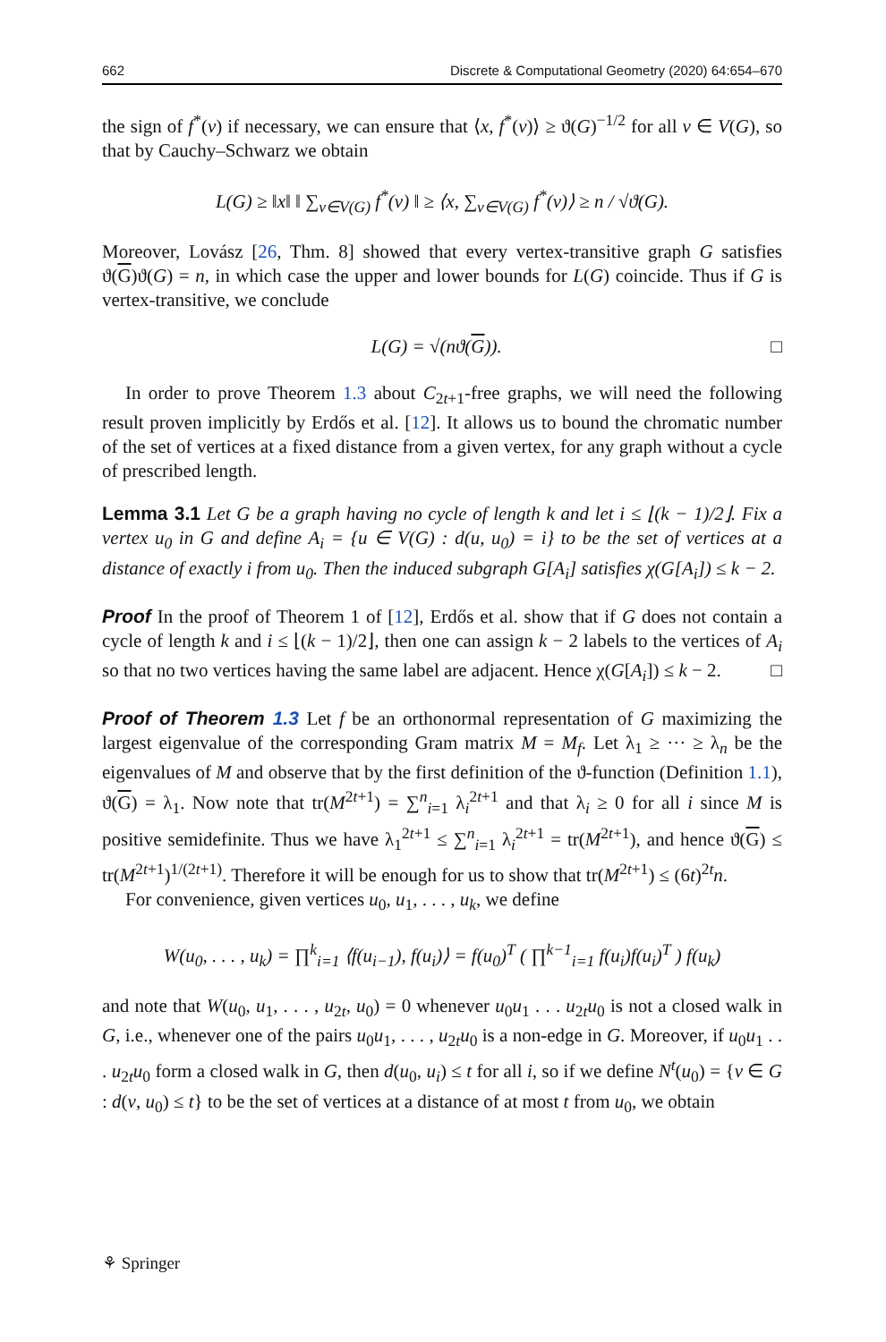662 Discrete & Computational Geometry (2020) 64:654–670
the sign of f<sup>*</sup>(v) if necessary, we can ensure that ⟨x, f<sup>*</sup>(v)⟩ ≥ ϑ(G)<sup>−1/2</sup> for all v ∈ V(G), so that by Cauchy–Schwarz we obtain
L(G) ≥ ‖x‖ ‖ ∑<sub>v∈V(G)</sub> f<sup>*</sup>(v) ‖ ≥ ⟨x, ∑<sub>v∈V(G)</sub> f<sup>*</sup>(v)⟩ ≥ n / √ϑ(G).
Moreover, Lovász [26, Thm. 8] showed that every vertex-transitive graph G satisfies ϑ(G)ϑ(G) = n, in which case the upper and lower bounds for L(G) coincide. Thus if G is vertex-transitive, we conclude
L(G) = √(nϑ(G)). □
In order to prove Theorem 1.3 about C<sub>2t+1</sub>-free graphs, we will need the following result proven implicitly by Erdős et al. [12]. It allows us to bound the chromatic number of the set of vertices at a fixed distance from a given vertex, for any graph without a cycle of prescribed length.
Lemma 3.1 Let G be a graph having no cycle of length k and let i ≤ ⌊(k − 1)/2⌋. Fix a vertex u<sub>0</sub> in G and define A<sub>i</sub> = {u ∈ V(G) : d(u, u<sub>0</sub>) = i} to be the set of vertices at a distance of exactly i from u<sub>0</sub>. Then the induced subgraph G[A<sub>i</sub>] satisfies χ(G[A<sub>i</sub>]) ≤ k − 2.
Proof In the proof of Theorem 1 of [12], Erdős et al. show that if G does not contain a cycle of length k and i ≤ ⌊(k − 1)/2⌋, then one can assign k − 2 labels to the vertices of A<sub>i</sub> so that no two vertices having the same label are adjacent. Hence χ(G[A<sub>i</sub>]) ≤ k − 2. □
Proof of Theorem 1.3 Let f be an orthonormal representation of G maximizing the largest eigenvalue of the corresponding Gram matrix M = M<sub>f</sub>. Let λ<sub>1</sub> ≥ ··· ≥ λ<sub>n</sub> be the eigenvalues of M and observe that by the first definition of the ϑ-function (Definition 1.1), ϑ(G) = λ<sub>1</sub>. Now note that tr(M<sup>2t+1</sup>) = ∑<sup>n</sup><sub>i=1</sub> λ<sub>i</sub><sup>2t+1</sup> and that λ<sub>i</sub> ≥ 0 for all i since M is positive semidefinite. Thus we have λ<sub>1</sub><sup>2t+1</sup> ≤ ∑<sup>n</sup><sub>i=1</sub> λ<sub>i</sub><sup>2t+1</sup> = tr(M<sup>2t+1</sup>), and hence ϑ(G) ≤ tr(M<sup>2t+1</sup>)<sup>1/(2t+1)</sup>. Therefore it will be enough for us to show that tr(M<sup>2t+1</sup>) ≤ (6t)<sup>2t</sup>n.
For convenience, given vertices u<sub>0</sub>, u<sub>1</sub>, . . . , u<sub>k</sub>, we define
W(u<sub>0</sub>, . . . , u<sub>k</sub>) = ∏<sup>k</sup><sub>i=1</sub> ⟨f(u<sub>i−1</sub>), f(u<sub>i</sub>)⟩ = f(u<sub>0</sub>)<sup>T</sup> ( ∏<sup>k−1</sup><sub>i=1</sub> f(u<sub>i</sub>)f(u<sub>i</sub>)<sup>T</sup> ) f(u<sub>k</sub>)
and note that W(u<sub>0</sub>, u<sub>1</sub>, . . . , u<sub>2t</sub>, u<sub>0</sub>) = 0 whenever u<sub>0</sub>u<sub>1</sub> . . . u<sub>2t</sub>u<sub>0</sub> is not a closed walk in G, i.e., whenever one of the pairs u<sub>0</sub>u<sub>1</sub>, . . . , u<sub>2t</sub>u<sub>0</sub> is a non-edge in G. Moreover, if u<sub>0</sub>u<sub>1</sub> . . . u<sub>2t</sub>u<sub>0</sub> form a closed walk in G, then d(u<sub>0</sub>, u<sub>i</sub>) ≤ t for all i, so if we define N<sup>t</sup>(u<sub>0</sub>) = {v ∈ G : d(v, u<sub>0</sub>) ≤ t} to be the set of vertices at a distance of at most t from u<sub>0</sub>, we obtain
⚘ Springer